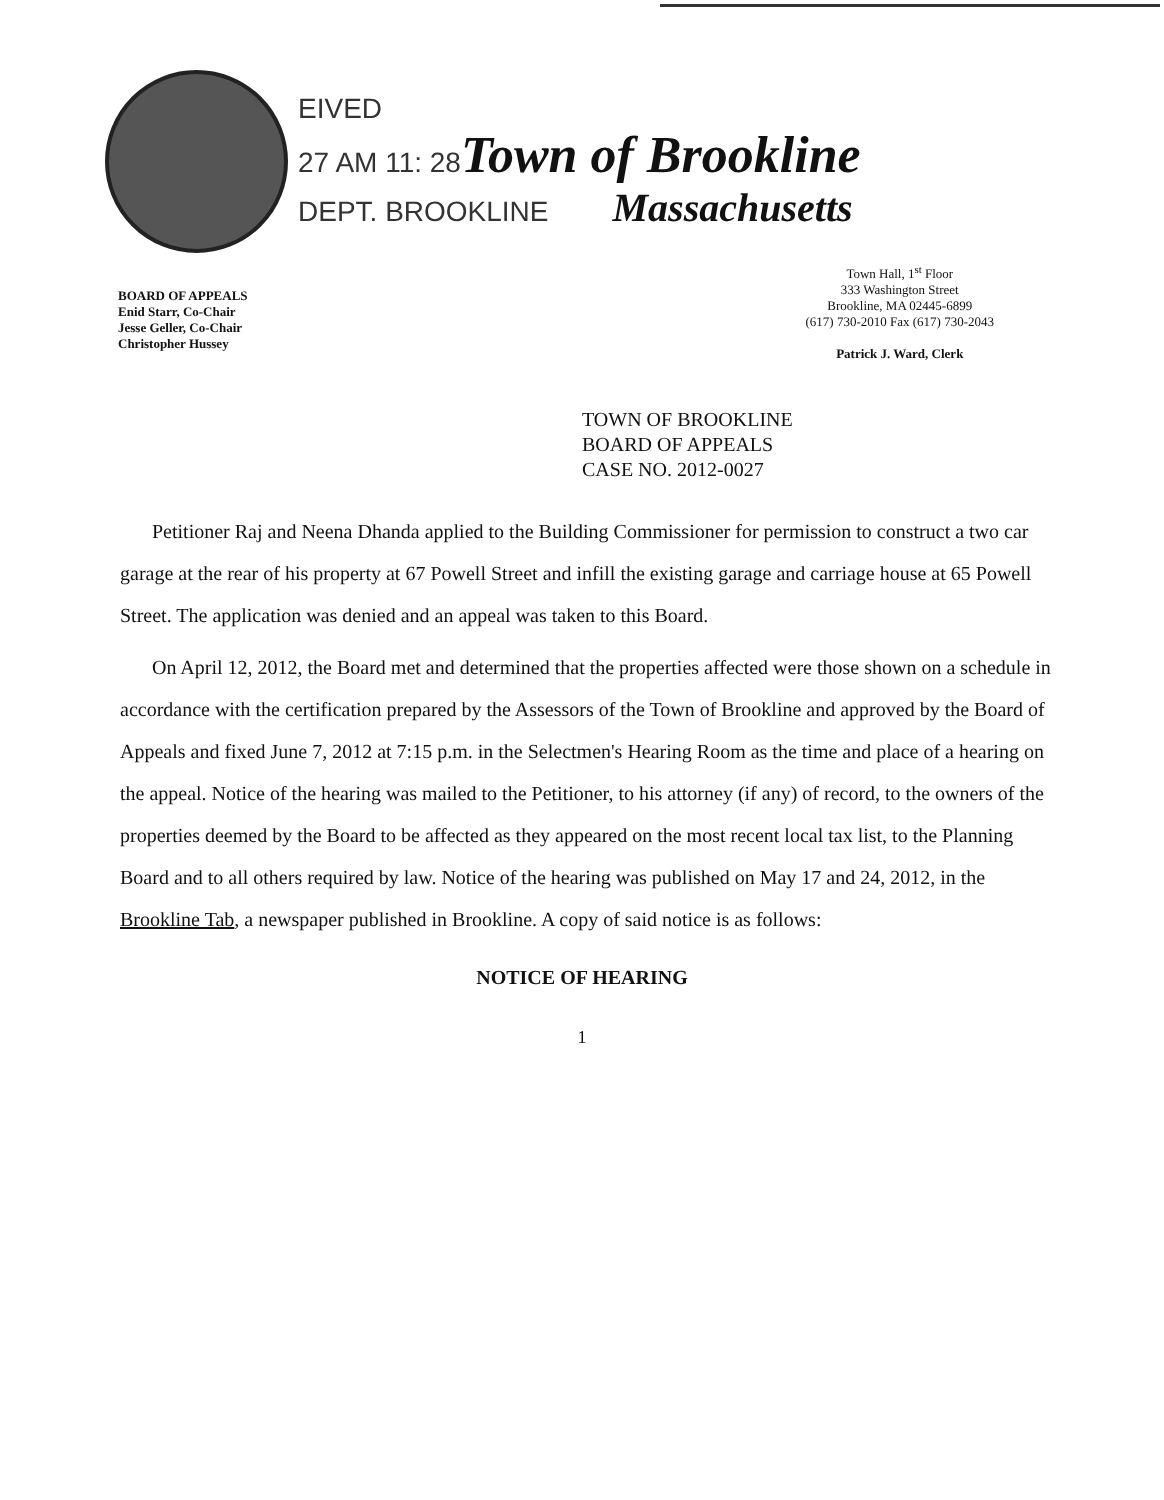EIVED
27 AM 11: 28 Town of Brookline
DEPT. BROOKLINE Massachusetts
BOARD OF APPEALS
Enid Starr, Co-Chair
Jesse Geller, Co-Chair
Christopher Hussey
Town Hall, 1<sup>st</sup> Floor
333 Washington Street
Brookline, MA 02445-6899
(617) 730-2010 Fax (617) 730-2043
Patrick J. Ward, Clerk
TOWN OF BROOKLINE
BOARD OF APPEALS
CASE NO. 2012-0027
Petitioner Raj and Neena Dhanda applied to the Building Commissioner for permission to construct a two car garage at the rear of his property at 67 Powell Street and infill the existing garage and carriage house at 65 Powell Street. The application was denied and an appeal was taken to this Board.
On April 12, 2012, the Board met and determined that the properties affected were those shown on a schedule in accordance with the certification prepared by the Assessors of the Town of Brookline and approved by the Board of Appeals and fixed June 7, 2012 at 7:15 p.m. in the Selectmen's Hearing Room as the time and place of a hearing on the appeal. Notice of the hearing was mailed to the Petitioner, to his attorney (if any) of record, to the owners of the properties deemed by the Board to be affected as they appeared on the most recent local tax list, to the Planning Board and to all others required by law. Notice of the hearing was published on May 17 and 24, 2012, in the Brookline Tab, a newspaper published in Brookline. A copy of said notice is as follows:
NOTICE OF HEARING
1